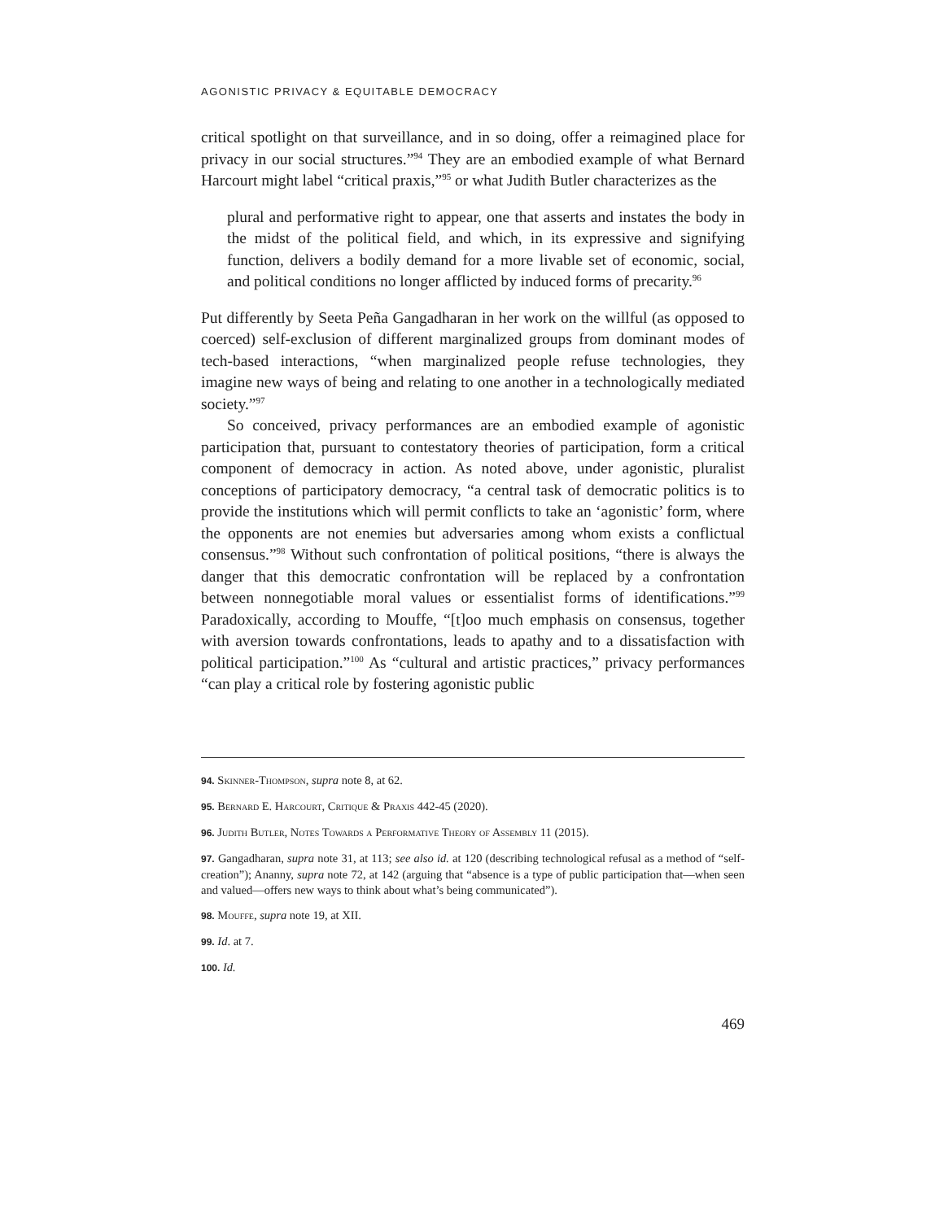AGONISTIC PRIVACY & EQUITABLE DEMOCRACY
critical spotlight on that surveillance, and in so doing, offer a reimagined place for privacy in our social structures.”<sup>94</sup> They are an embodied example of what Bernard Harcourt might label “critical praxis,”<sup>95</sup> or what Judith Butler characterizes as the
plural and performative right to appear, one that asserts and instates the body in the midst of the political field, and which, in its expressive and signifying function, delivers a bodily demand for a more livable set of economic, social, and political conditions no longer afflicted by induced forms of precarity.<sup>96</sup>
Put differently by Seeta Peña Gangadharan in her work on the willful (as opposed to coerced) self-exclusion of different marginalized groups from dominant modes of tech-based interactions, “when marginalized people refuse technologies, they imagine new ways of being and relating to one another in a technologically mediated society.”<sup>97</sup>
So conceived, privacy performances are an embodied example of agonistic participation that, pursuant to contestatory theories of participation, form a critical component of democracy in action. As noted above, under agonistic, pluralist conceptions of participatory democracy, “a central task of democratic politics is to provide the institutions which will permit conflicts to take an ‘agonistic’ form, where the opponents are not enemies but adversaries among whom exists a conflictual consensus.”<sup>98</sup> Without such confrontation of political positions, “there is always the danger that this democratic confrontation will be replaced by a confrontation between nonnegotiable moral values or essentialist forms of identifications.”<sup>99</sup> Paradoxically, according to Mouffe, “[t]oo much emphasis on consensus, together with aversion towards confrontations, leads to apathy and to a dissatisfaction with political participation.”<sup>100</sup> As “cultural and artistic practices,” privacy performances “can play a critical role by fostering agonistic public
94. Skinner-Thompson, supra note 8, at 62.
95. Bernard E. Harcourt, Critique & Praxis 442-45 (2020).
96. Judith Butler, Notes Towards a Performative Theory of Assembly 11 (2015).
97. Gangadharan, supra note 31, at 113; see also id. at 120 (describing technological refusal as a method of “self-creation”); Ananny, supra note 72, at 142 (arguing that “absence is a type of public participation that—when seen and valued—offers new ways to think about what’s being communicated”).
98. Mouffe, supra note 19, at XII.
99. Id. at 7.
100. Id.
469